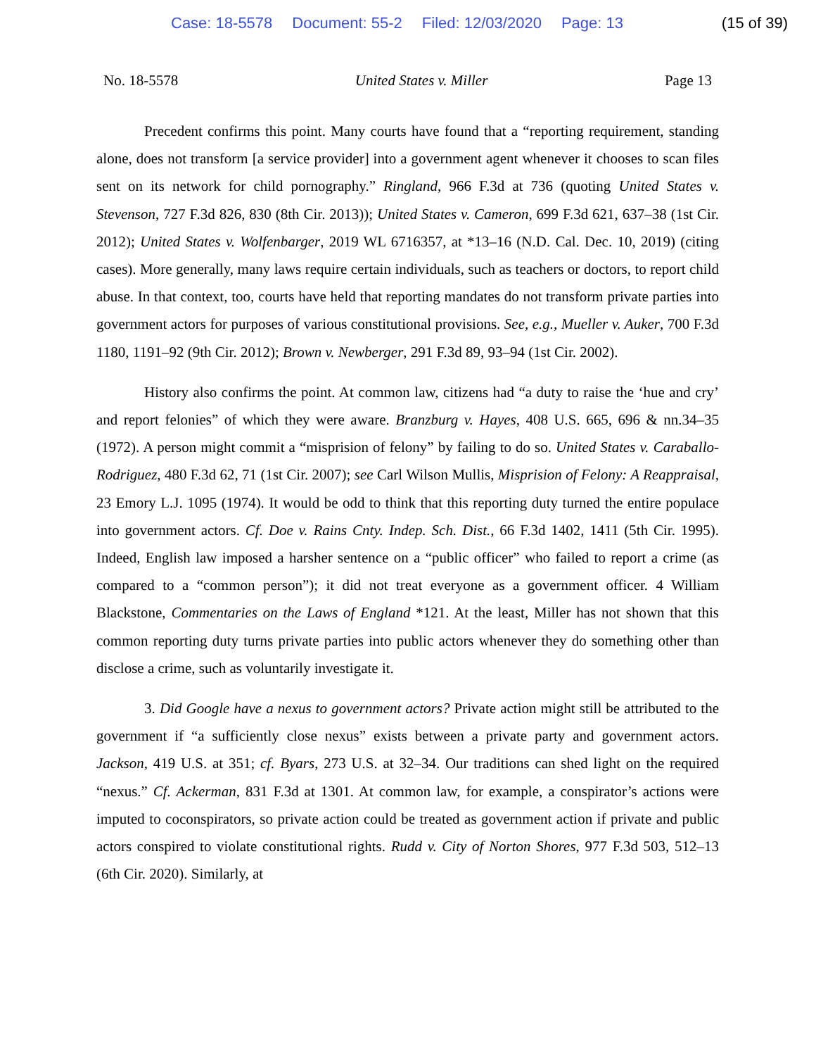Case: 18-5578 Document: 55-2 Filed: 12/03/2020 Page: 13
(15 of 39)
No. 18-5578 United States v. Miller Page 13
Precedent confirms this point. Many courts have found that a “reporting requirement, standing alone, does not transform [a service provider] into a government agent whenever it chooses to scan files sent on its network for child pornography.” Ringland, 966 F.3d at 736 (quoting United States v. Stevenson, 727 F.3d 826, 830 (8th Cir. 2013)); United States v. Cameron, 699 F.3d 621, 637–38 (1st Cir. 2012); United States v. Wolfenbarger, 2019 WL 6716357, at *13–16 (N.D. Cal. Dec. 10, 2019) (citing cases). More generally, many laws require certain individuals, such as teachers or doctors, to report child abuse. In that context, too, courts have held that reporting mandates do not transform private parties into government actors for purposes of various constitutional provisions. See, e.g., Mueller v. Auker, 700 F.3d 1180, 1191–92 (9th Cir. 2012); Brown v. Newberger, 291 F.3d 89, 93–94 (1st Cir. 2002).
History also confirms the point. At common law, citizens had “a duty to raise the ‘hue and cry’ and report felonies” of which they were aware. Branzburg v. Hayes, 408 U.S. 665, 696 & nn.34–35 (1972). A person might commit a “misprision of felony” by failing to do so. United States v. Caraballo-Rodriguez, 480 F.3d 62, 71 (1st Cir. 2007); see Carl Wilson Mullis, Misprision of Felony: A Reappraisal, 23 Emory L.J. 1095 (1974). It would be odd to think that this reporting duty turned the entire populace into government actors. Cf. Doe v. Rains Cnty. Indep. Sch. Dist., 66 F.3d 1402, 1411 (5th Cir. 1995). Indeed, English law imposed a harsher sentence on a “public officer” who failed to report a crime (as compared to a “common person”); it did not treat everyone as a government officer. 4 William Blackstone, Commentaries on the Laws of England *121. At the least, Miller has not shown that this common reporting duty turns private parties into public actors whenever they do something other than disclose a crime, such as voluntarily investigate it.
3. Did Google have a nexus to government actors? Private action might still be attributed to the government if “a sufficiently close nexus” exists between a private party and government actors. Jackson, 419 U.S. at 351; cf. Byars, 273 U.S. at 32–34. Our traditions can shed light on the required “nexus.” Cf. Ackerman, 831 F.3d at 1301. At common law, for example, a conspirator’s actions were imputed to coconspirators, so private action could be treated as government action if private and public actors conspired to violate constitutional rights. Rudd v. City of Norton Shores, 977 F.3d 503, 512–13 (6th Cir. 2020). Similarly, at